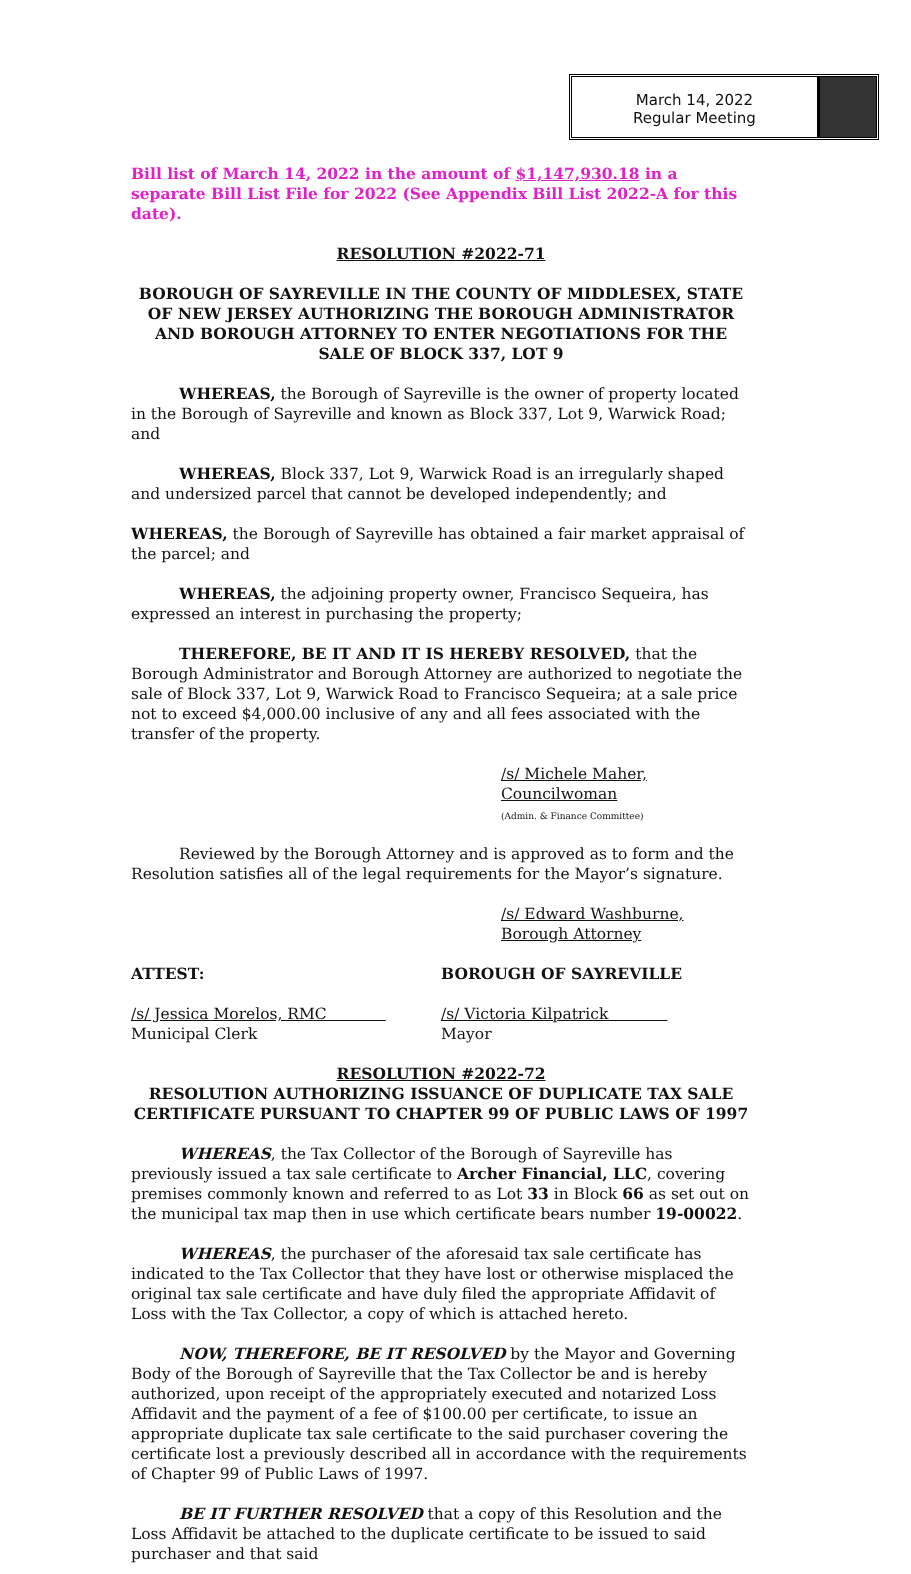March 14, 2022
Regular Meeting
Bill list of March 14, 2022 in the amount of $1,147,930.18 in a separate Bill List File for 2022 (See Appendix Bill List 2022-A for this date).
RESOLUTION #2022-71
BOROUGH OF SAYREVILLE IN THE COUNTY OF MIDDLESEX, STATE OF NEW JERSEY AUTHORIZING THE BOROUGH ADMINISTRATOR AND BOROUGH ATTORNEY TO ENTER NEGOTIATIONS FOR THE SALE OF BLOCK 337, LOT 9
WHEREAS, the Borough of Sayreville is the owner of property located in the Borough of Sayreville and known as Block 337, Lot 9, Warwick Road; and
WHEREAS, Block 337, Lot 9, Warwick Road is an irregularly shaped and undersized parcel that cannot be developed independently; and
WHEREAS, the Borough of Sayreville has obtained a fair market appraisal of the parcel; and
WHEREAS, the adjoining property owner, Francisco Sequeira, has expressed an interest in purchasing the property;
THEREFORE, BE IT AND IT IS HEREBY RESOLVED, that the Borough Administrator and Borough Attorney are authorized to negotiate the sale of Block 337, Lot 9, Warwick Road to Francisco Sequeira; at a sale price not to exceed $4,000.00 inclusive of any and all fees associated with the transfer of the property.
/s/ Michele Maher, Councilwoman
(Admin. & Finance Committee)
Reviewed by the Borough Attorney and is approved as to form and the Resolution satisfies all of the legal requirements for the Mayor’s signature.
/s/ Edward Washburne, Borough Attorney
ATTEST: BOROUGH OF SAYREVILLE
/s/ Jessica Morelos, RMC
Municipal Clerk
/s/ Victoria Kilpatrick
Mayor
RESOLUTION #2022-72
RESOLUTION AUTHORIZING ISSUANCE OF DUPLICATE TAX SALE CERTIFICATE PURSUANT TO CHAPTER 99 OF PUBLIC LAWS OF 1997
WHEREAS, the Tax Collector of the Borough of Sayreville has previously issued a tax sale certificate to Archer Financial, LLC, covering premises commonly known and referred to as Lot 33 in Block 66 as set out on the municipal tax map then in use which certificate bears number 19-00022.
WHEREAS, the purchaser of the aforesaid tax sale certificate has indicated to the Tax Collector that they have lost or otherwise misplaced the original tax sale certificate and have duly filed the appropriate Affidavit of Loss with the Tax Collector, a copy of which is attached hereto.
NOW, THEREFORE, BE IT RESOLVED by the Mayor and Governing Body of the Borough of Sayreville that the Tax Collector be and is hereby authorized, upon receipt of the appropriately executed and notarized Loss Affidavit and the payment of a fee of $100.00 per certificate, to issue an appropriate duplicate tax sale certificate to the said purchaser covering the certificate lost a previously described all in accordance with the requirements of Chapter 99 of Public Laws of 1997.
BE IT FURTHER RESOLVED that a copy of this Resolution and the Loss Affidavit be attached to the duplicate certificate to be issued to said purchaser and that said